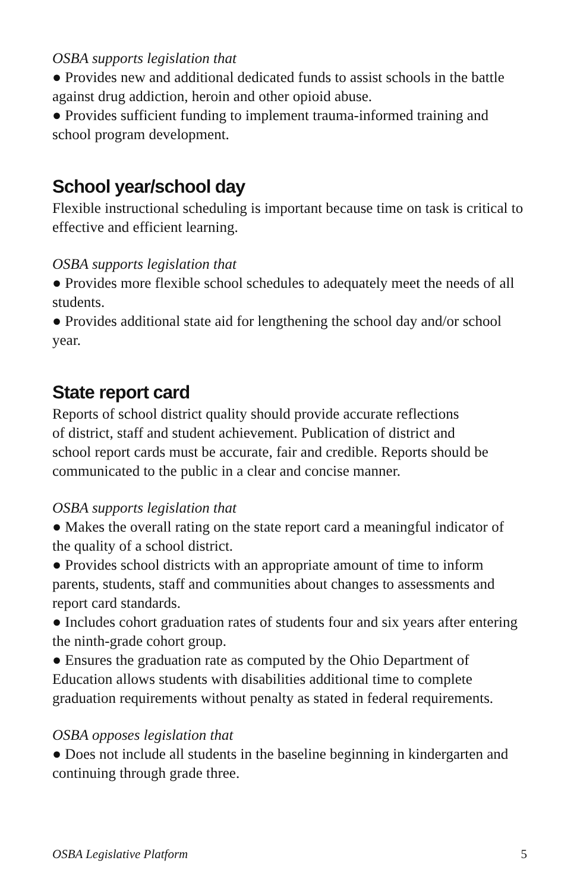OSBA supports legislation that
● Provides new and additional dedicated funds to assist schools in the battle against drug addiction, heroin and other opioid abuse.
● Provides sufficient funding to implement trauma-informed training and school program development.
School year/school day
Flexible instructional scheduling is important because time on task is critical to effective and efficient learning.
OSBA supports legislation that
● Provides more flexible school schedules to adequately meet the needs of all students.
● Provides additional state aid for lengthening the school day and/or school year.
State report card
Reports of school district quality should provide accurate reflections
of district, staff and student achievement. Publication of district and
school report cards must be accurate, fair and credible. Reports should be communicated to the public in a clear and concise manner.
OSBA supports legislation that
● Makes the overall rating on the state report card a meaningful indicator of the quality of a school district.
● Provides school districts with an appropriate amount of time to inform parents, students, staff and communities about changes to assessments and report card standards.
● Includes cohort graduation rates of students four and six years after entering the ninth-grade cohort group.
● Ensures the graduation rate as computed by the Ohio Department of Education allows students with disabilities additional time to complete graduation requirements without penalty as stated in federal requirements.
OSBA opposes legislation that
● Does not include all students in the baseline beginning in kindergarten and continuing through grade three.
OSBA Legislative Platform 5